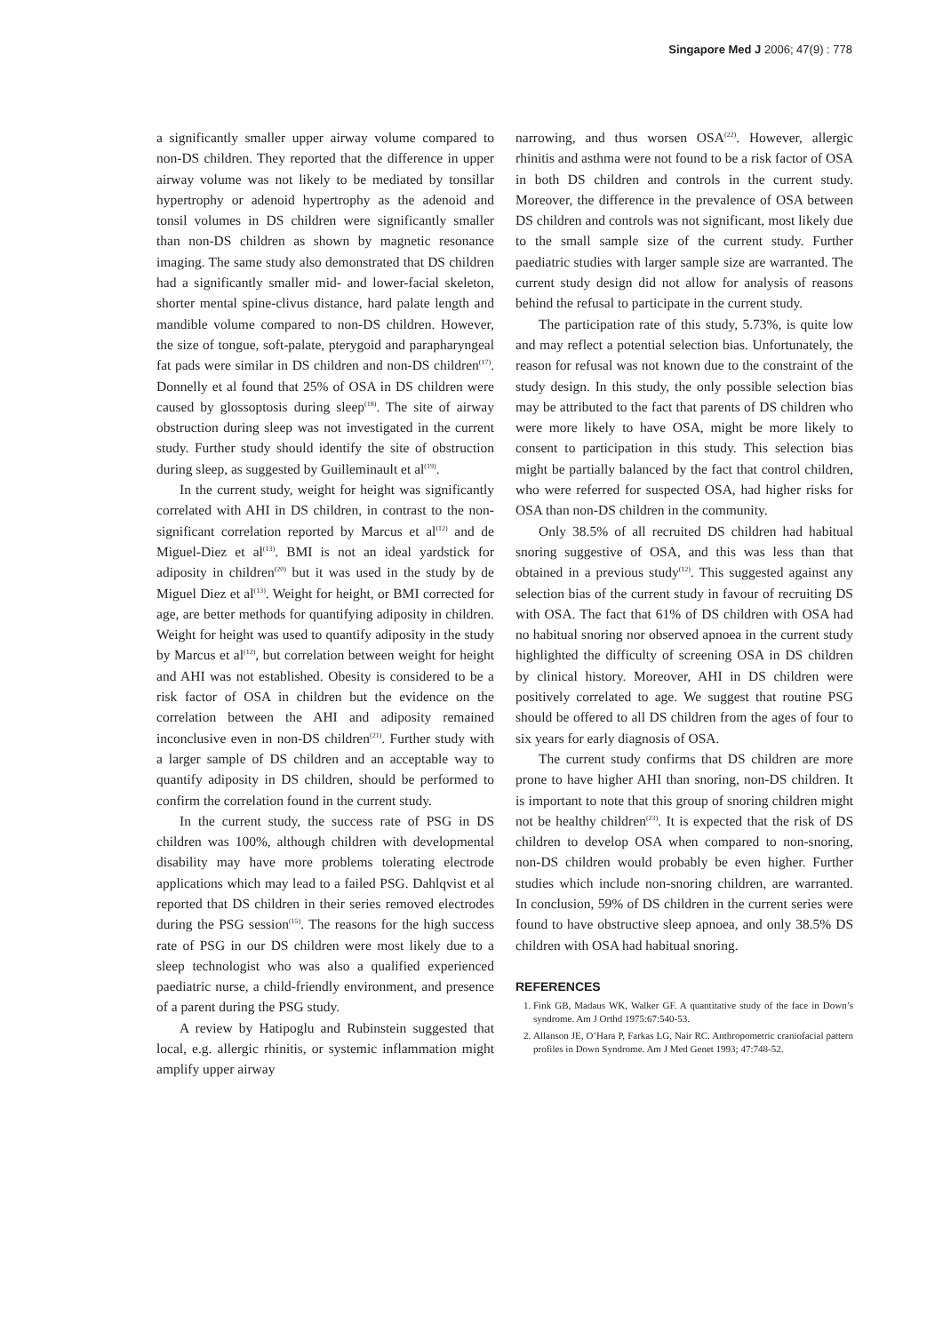Singapore Med J 2006; 47(9) : 778
a significantly smaller upper airway volume compared to non-DS children. They reported that the difference in upper airway volume was not likely to be mediated by tonsillar hypertrophy or adenoid hypertrophy as the adenoid and tonsil volumes in DS children were significantly smaller than non-DS children as shown by magnetic resonance imaging. The same study also demonstrated that DS children had a significantly smaller mid- and lower-facial skeleton, shorter mental spine-clivus distance, hard palate length and mandible volume compared to non-DS children. However, the size of tongue, soft-palate, pterygoid and parapharyngeal fat pads were similar in DS children and non-DS children<sup>(17)</sup>. Donnelly et al found that 25% of OSA in DS children were caused by glossoptosis during sleep<sup>(18)</sup>. The site of airway obstruction during sleep was not investigated in the current study. Further study should identify the site of obstruction during sleep, as suggested by Guilleminault et al<sup>(19)</sup>.
In the current study, weight for height was significantly correlated with AHI in DS children, in contrast to the non-significant correlation reported by Marcus et al<sup>(12)</sup> and de Miguel-Diez et al<sup>(13)</sup>. BMI is not an ideal yardstick for adiposity in children<sup>(20)</sup> but it was used in the study by de Miguel Diez et al<sup>(13)</sup>. Weight for height, or BMI corrected for age, are better methods for quantifying adiposity in children. Weight for height was used to quantify adiposity in the study by Marcus et al<sup>(12)</sup>, but correlation between weight for height and AHI was not established. Obesity is considered to be a risk factor of OSA in children but the evidence on the correlation between the AHI and adiposity remained inconclusive even in non-DS children<sup>(21)</sup>. Further study with a larger sample of DS children and an acceptable way to quantify adiposity in DS children, should be performed to confirm the correlation found in the current study.
In the current study, the success rate of PSG in DS children was 100%, although children with developmental disability may have more problems tolerating electrode applications which may lead to a failed PSG. Dahlqvist et al reported that DS children in their series removed electrodes during the PSG session<sup>(15)</sup>. The reasons for the high success rate of PSG in our DS children were most likely due to a sleep technologist who was also a qualified experienced paediatric nurse, a child-friendly environment, and presence of a parent during the PSG study.
A review by Hatipoglu and Rubinstein suggested that local, e.g. allergic rhinitis, or systemic inflammation might amplify upper airway
narrowing, and thus worsen OSA<sup>(22)</sup>. However, allergic rhinitis and asthma were not found to be a risk factor of OSA in both DS children and controls in the current study. Moreover, the difference in the prevalence of OSA between DS children and controls was not significant, most likely due to the small sample size of the current study. Further paediatric studies with larger sample size are warranted. The current study design did not allow for analysis of reasons behind the refusal to participate in the current study.
The participation rate of this study, 5.73%, is quite low and may reflect a potential selection bias. Unfortunately, the reason for refusal was not known due to the constraint of the study design. In this study, the only possible selection bias may be attributed to the fact that parents of DS children who were more likely to have OSA, might be more likely to consent to participation in this study. This selection bias might be partially balanced by the fact that control children, who were referred for suspected OSA, had higher risks for OSA than non-DS children in the community.
Only 38.5% of all recruited DS children had habitual snoring suggestive of OSA, and this was less than that obtained in a previous study<sup>(12)</sup>. This suggested against any selection bias of the current study in favour of recruiting DS with OSA. The fact that 61% of DS children with OSA had no habitual snoring nor observed apnoea in the current study highlighted the difficulty of screening OSA in DS children by clinical history. Moreover, AHI in DS children were positively correlated to age. We suggest that routine PSG should be offered to all DS children from the ages of four to six years for early diagnosis of OSA.
The current study confirms that DS children are more prone to have higher AHI than snoring, non-DS children. It is important to note that this group of snoring children might not be healthy children<sup>(23)</sup>. It is expected that the risk of DS children to develop OSA when compared to non-snoring, non-DS children would probably be even higher. Further studies which include non-snoring children, are warranted. In conclusion, 59% of DS children in the current series were found to have obstructive sleep apnoea, and only 38.5% DS children with OSA had habitual snoring.
REFERENCES
1. Fink GB, Madaus WK, Walker GF. A quantitative study of the face in Down’s syndrome. Am J Orthd 1975:67:540-53.
2. Allanson JE, O’Hara P, Farkas LG, Nair RC. Anthropometric craniofacial pattern profiles in Down Syndrome. Am J Med Genet 1993; 47:748-52.